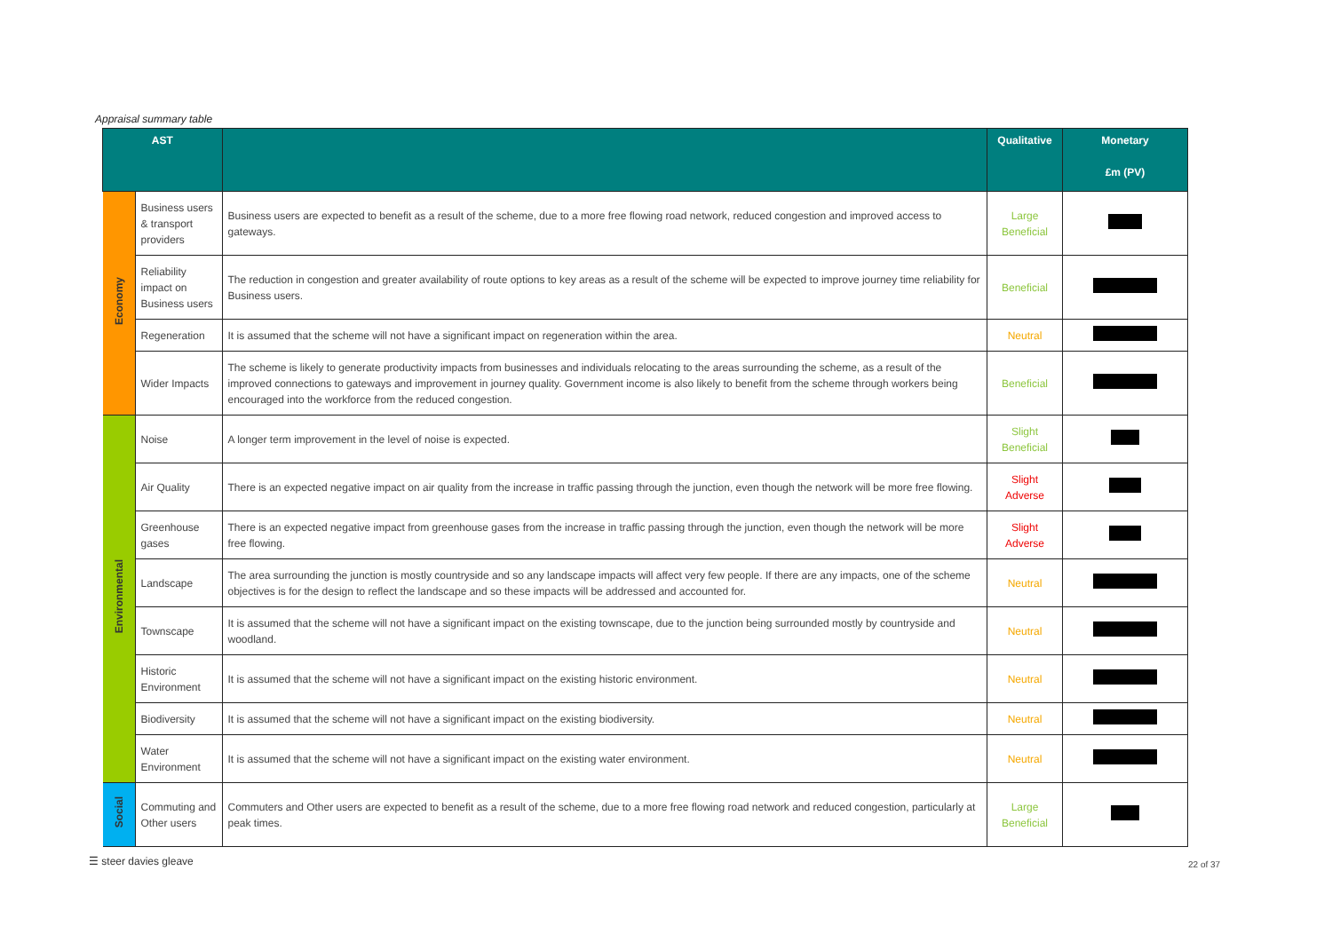Appraisal summary table
| AST | | | Qualitative | Monetary £m (PV) |
| --- | --- | --- | --- | --- |
| Economy | Business users & transport providers | Business users are expected to benefit as a result of the scheme, due to a more free flowing road network, reduced congestion and improved access to gateways. | Large Beneficial | |
| | Reliability impact on Business users | The reduction in congestion and greater availability of route options to key areas as a result of the scheme will be expected to improve journey time reliability for Business users. | Beneficial | |
| | Regeneration | It is assumed that the scheme will not have a significant impact on regeneration within the area. | Neutral | |
| | Wider Impacts | The scheme is likely to generate productivity impacts from businesses and individuals relocating to the areas surrounding the scheme, as a result of the improved connections to gateways and improvement in journey quality. Government income is also likely to benefit from the scheme through workers being encouraged into the workforce from the reduced congestion. | Beneficial | |
| Environmental | Noise | A longer term improvement in the level of noise is expected. | Slight Beneficial | |
| | Air Quality | There is an expected negative impact on air quality from the increase in traffic passing through the junction, even though the network will be more free flowing. | Slight Adverse | |
| | Greenhouse gases | There is an expected negative impact from greenhouse gases from the increase in traffic passing through the junction, even though the network will be more free flowing. | Slight Adverse | |
| | Landscape | The area surrounding the junction is mostly countryside and so any landscape impacts will affect very few people. If there are any impacts, one of the scheme objectives is for the design to reflect the landscape and so these impacts will be addressed and accounted for. | Neutral | |
| | Townscape | It is assumed that the scheme will not have a significant impact on the existing townscape, due to the junction being surrounded mostly by countryside and woodland. | Neutral | |
| | Historic Environment | It is assumed that the scheme will not have a significant impact on the existing historic environment. | Neutral | |
| | Biodiversity | It is assumed that the scheme will not have a significant impact on the existing biodiversity. | Neutral | |
| | Water Environment | It is assumed that the scheme will not have a significant impact on the existing water environment. | Neutral | |
| Social | Commuting and Other users | Commuters and Other users are expected to benefit as a result of the scheme, due to a more free flowing road network and reduced congestion, particularly at peak times. | Large Beneficial | |
☰ steer davies gleave 22 of 37